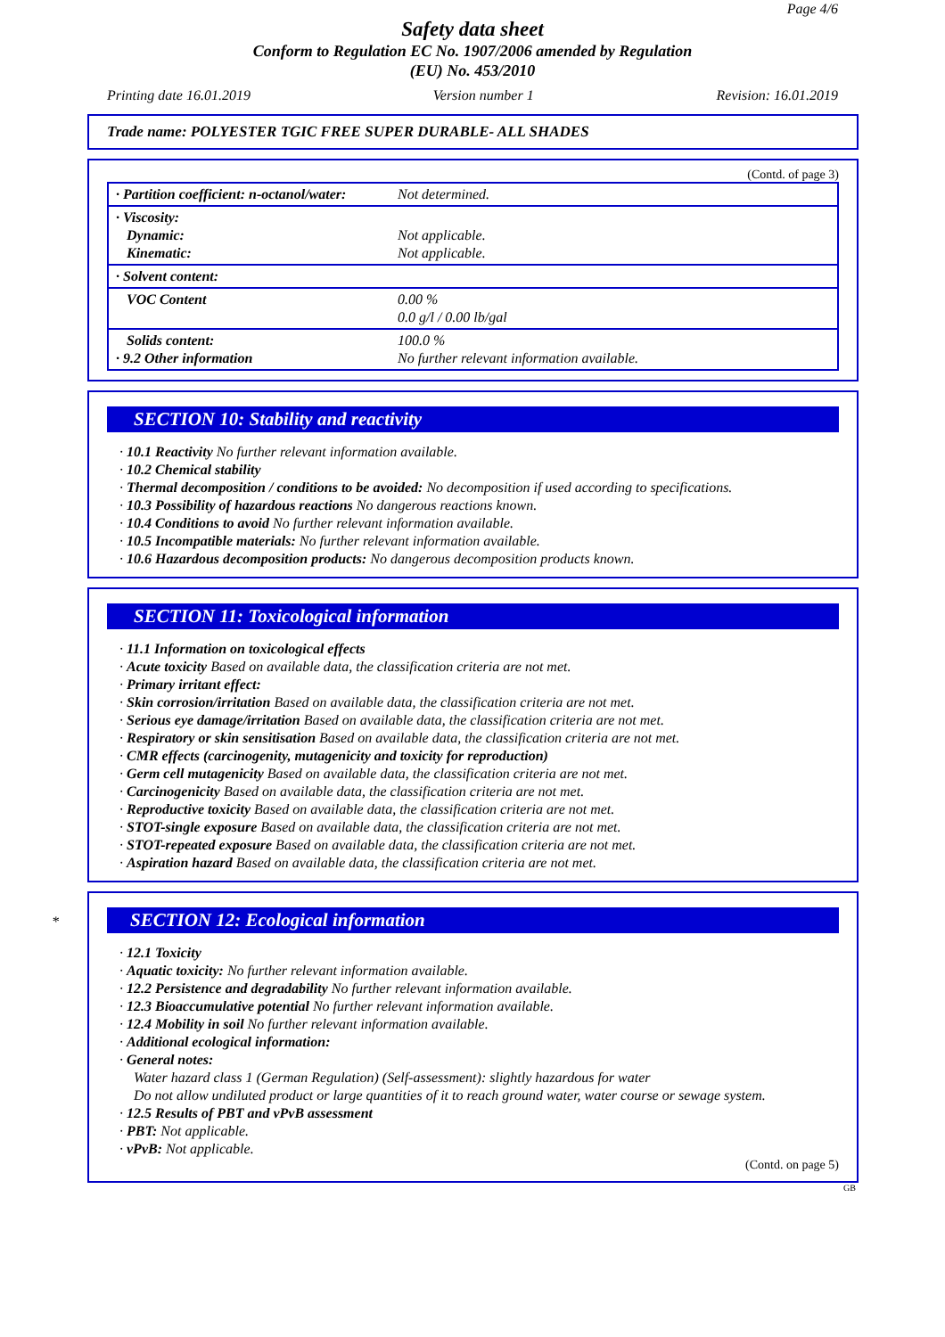Page 4/6
Safety data sheet
Conform to Regulation EC No. 1907/2006 amended by Regulation
(EU) No. 453/2010
Printing date 16.01.2019 Version number 1 Revision: 16.01.2019
Trade name: POLYESTER TGIC FREE SUPER DURABLE- ALL SHADES
(Contd. of page 3)
| · Partition coefficient: n-octanol/water: | Not determined. |
| · Viscosity: Dynamic: Kinematic: | Not applicable. Not applicable. |
| · Solvent content: | |
| VOC Content | 0.00 % 0.0 g/l / 0.00 lb/gal |
| Solids content: · 9.2 Other information | 100.0 % No further relevant information available. |
SECTION 10: Stability and reactivity
· 10.1 Reactivity No further relevant information available.
· 10.2 Chemical stability
· Thermal decomposition / conditions to be avoided: No decomposition if used according to specifications.
· 10.3 Possibility of hazardous reactions No dangerous reactions known.
· 10.4 Conditions to avoid No further relevant information available.
· 10.5 Incompatible materials: No further relevant information available.
· 10.6 Hazardous decomposition products: No dangerous decomposition products known.
SECTION 11: Toxicological information
· 11.1 Information on toxicological effects
· Acute toxicity Based on available data, the classification criteria are not met.
· Primary irritant effect:
· Skin corrosion/irritation Based on available data, the classification criteria are not met.
· Serious eye damage/irritation Based on available data, the classification criteria are not met.
· Respiratory or skin sensitisation Based on available data, the classification criteria are not met.
· CMR effects (carcinogenity, mutagenicity and toxicity for reproduction)
· Germ cell mutagenicity Based on available data, the classification criteria are not met.
· Carcinogenicity Based on available data, the classification criteria are not met.
· Reproductive toxicity Based on available data, the classification criteria are not met.
· STOT-single exposure Based on available data, the classification criteria are not met.
· STOT-repeated exposure Based on available data, the classification criteria are not met.
· Aspiration hazard Based on available data, the classification criteria are not met.
* SECTION 12: Ecological information
· 12.1 Toxicity
· Aquatic toxicity: No further relevant information available.
· 12.2 Persistence and degradability No further relevant information available.
· 12.3 Bioaccumulative potential No further relevant information available.
· 12.4 Mobility in soil No further relevant information available.
· Additional ecological information:
· General notes:
Water hazard class 1 (German Regulation) (Self-assessment): slightly hazardous for water
Do not allow undiluted product or large quantities of it to reach ground water, water course or sewage system.
· 12.5 Results of PBT and vPvB assessment
· PBT: Not applicable.
· vPvB: Not applicable.
(Contd. on page 5)
GB